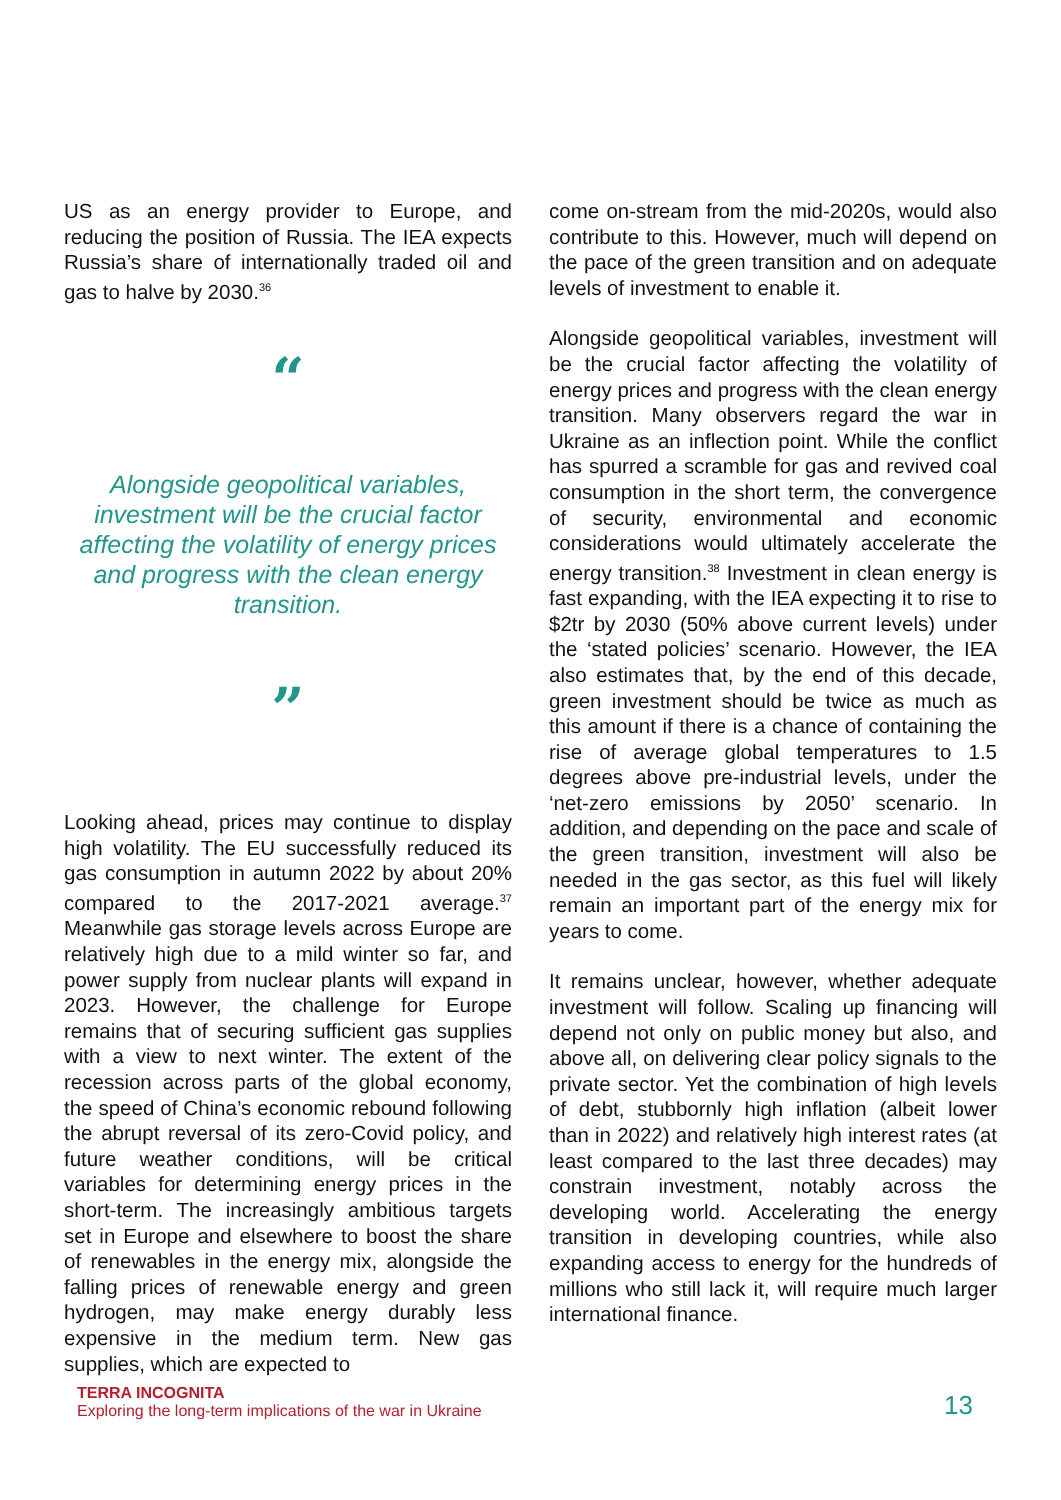US as an energy provider to Europe, and reducing the position of Russia. The IEA expects Russia’s share of internationally traded oil and gas to halve by 2030.<sup>36</sup>
“
Alongside geopolitical variables, investment will be the crucial factor affecting the volatility of energy prices and progress with the clean energy transition.
”
Looking ahead, prices may continue to display high volatility. The EU successfully reduced its gas consumption in autumn 2022 by about 20% compared to the 2017-2021 average.<sup>37</sup> Meanwhile gas storage levels across Europe are relatively high due to a mild winter so far, and power supply from nuclear plants will expand in 2023. However, the challenge for Europe remains that of securing sufficient gas supplies with a view to next winter. The extent of the recession across parts of the global economy, the speed of China’s economic rebound following the abrupt reversal of its zero-Covid policy, and future weather conditions, will be critical variables for determining energy prices in the short-term. The increasingly ambitious targets set in Europe and elsewhere to boost the share of renewables in the energy mix, alongside the falling prices of renewable energy and green hydrogen, may make energy durably less expensive in the medium term. New gas supplies, which are expected to
come on-stream from the mid-2020s, would also contribute to this. However, much will depend on the pace of the green transition and on adequate levels of investment to enable it.
Alongside geopolitical variables, investment will be the crucial factor affecting the volatility of energy prices and progress with the clean energy transition. Many observers regard the war in Ukraine as an inflection point. While the conflict has spurred a scramble for gas and revived coal consumption in the short term, the convergence of security, environmental and economic considerations would ultimately accelerate the energy transition.<sup>38</sup> Investment in clean energy is fast expanding, with the IEA expecting it to rise to $2tr by 2030 (50% above current levels) under the ‘stated policies’ scenario. However, the IEA also estimates that, by the end of this decade, green investment should be twice as much as this amount if there is a chance of containing the rise of average global temperatures to 1.5 degrees above pre-industrial levels, under the ‘net-zero emissions by 2050’ scenario. In addition, and depending on the pace and scale of the green transition, investment will also be needed in the gas sector, as this fuel will likely remain an important part of the energy mix for years to come.
It remains unclear, however, whether adequate investment will follow. Scaling up financing will depend not only on public money but also, and above all, on delivering clear policy signals to the private sector. Yet the combination of high levels of debt, stubbornly high inflation (albeit lower than in 2022) and relatively high interest rates (at least compared to the last three decades) may constrain investment, notably across the developing world. Accelerating the energy transition in developing countries, while also expanding access to energy for the hundreds of millions who still lack it, will require much larger international finance.
TERRA INCOGNITA
Exploring the long-term implications of the war in Ukraine
13